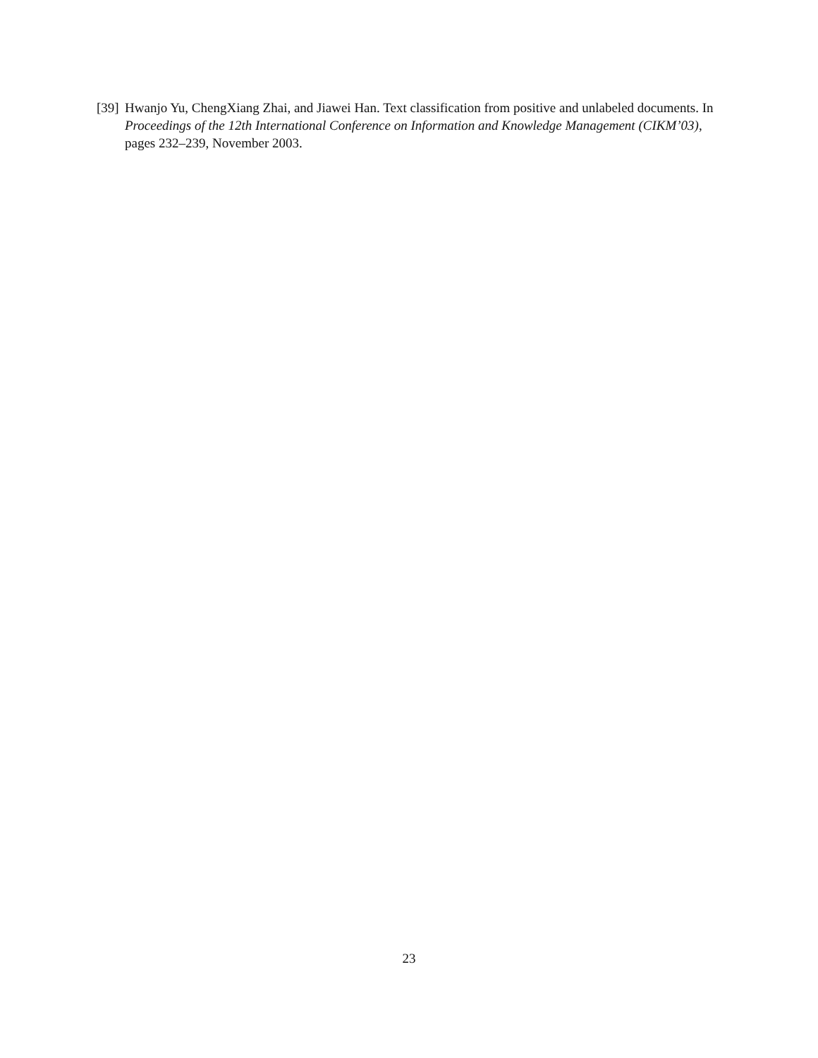[39]
Hwanjo Yu, ChengXiang Zhai, and Jiawei Han. Text classification from positive and unlabeled documents. In Proceedings of the 12th International Conference on Information and Knowledge Management (CIKM’03), pages 232–239, November 2003.
23